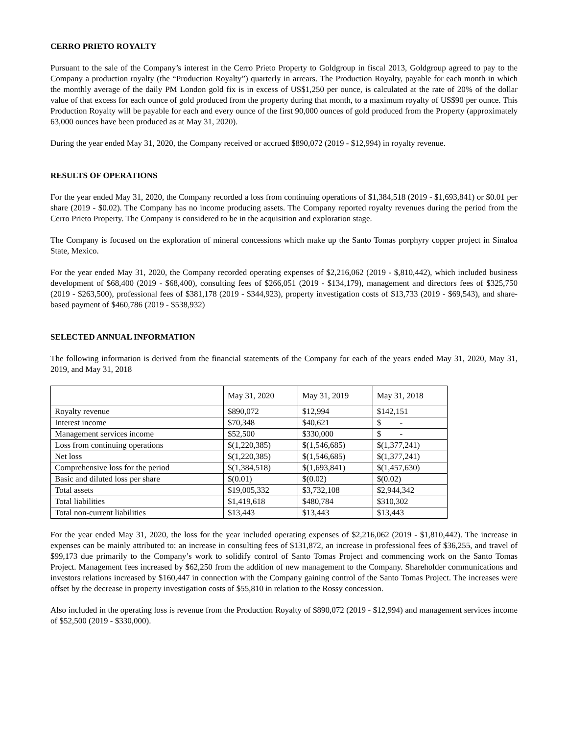CERRO PRIETO ROYALTY
Pursuant to the sale of the Company’s interest in the Cerro Prieto Property to Goldgroup in fiscal 2013, Goldgroup agreed to pay to the Company a production royalty (the “Production Royalty”) quarterly in arrears. The Production Royalty, payable for each month in which the monthly average of the daily PM London gold fix is in excess of US$1,250 per ounce, is calculated at the rate of 20% of the dollar value of that excess for each ounce of gold produced from the property during that month, to a maximum royalty of US$90 per ounce. This Production Royalty will be payable for each and every ounce of the first 90,000 ounces of gold produced from the Property (approximately 63,000 ounces have been produced as at May 31, 2020).
During the year ended May 31, 2020, the Company received or accrued $890,072 (2019 - $12,994) in royalty revenue.
RESULTS OF OPERATIONS
For the year ended May 31, 2020, the Company recorded a loss from continuing operations of $1,384,518 (2019 - $1,693,841) or $0.01 per share (2019 - $0.02). The Company has no income producing assets. The Company reported royalty revenues during the period from the Cerro Prieto Property. The Company is considered to be in the acquisition and exploration stage.
The Company is focused on the exploration of mineral concessions which make up the Santo Tomas porphyry copper project in Sinaloa State, Mexico.
For the year ended May 31, 2020, the Company recorded operating expenses of $2,216,062 (2019 - $,810,442), which included business development of $68,400 (2019 - $68,400), consulting fees of $266,051 (2019 - $134,179), management and directors fees of $325,750 (2019 - $263,500), professional fees of $381,178 (2019 - $344,923), property investigation costs of $13,733 (2019 - $69,543), and share-based payment of $460,786 (2019 - $538,932)
SELECTED ANNUAL INFORMATION
The following information is derived from the financial statements of the Company for each of the years ended May 31, 2020, May 31, 2019, and May 31, 2018
| | May 31, 2020 | May 31, 2019 | May 31, 2018 |
| Royalty revenue | $890,072 | $12,994 | $142,151 |
| Interest income | $70,348 | $40,621 | $ - |
| Management services income | $52,500 | $330,000 | $ - |
| Loss from continuing operations | $(1,220,385) | $(1,546,685) | $(1,377,241) |
| Net loss | $(1,220,385) | $(1,546,685) | $(1,377,241) |
| Comprehensive loss for the period | $(1,384,518) | $(1,693,841) | $(1,457,630) |
| Basic and diluted loss per share | $(0.01) | $(0.02) | $(0.02) |
| Total assets | $19,005,332 | $3,732,108 | $2,944,342 |
| Total liabilities | $1,419,618 | $480,784 | $310,302 |
| Total non-current liabilities | $13,443 | $13,443 | $13,443 |
For the year ended May 31, 2020, the loss for the year included operating expenses of $2,216,062 (2019 - $1,810,442). The increase in expenses can be mainly attributed to: an increase in consulting fees of $131,872, an increase in professional fees of $36,255, and travel of $99,173 due primarily to the Company’s work to solidify control of Santo Tomas Project and commencing work on the Santo Tomas Project. Management fees increased by $62,250 from the addition of new management to the Company. Shareholder communications and investors relations increased by $160,447 in connection with the Company gaining control of the Santo Tomas Project. The increases were offset by the decrease in property investigation costs of $55,810 in relation to the Rossy concession.
Also included in the operating loss is revenue from the Production Royalty of $890,072 (2019 - $12,994) and management services income of $52,500 (2019 - $330,000).